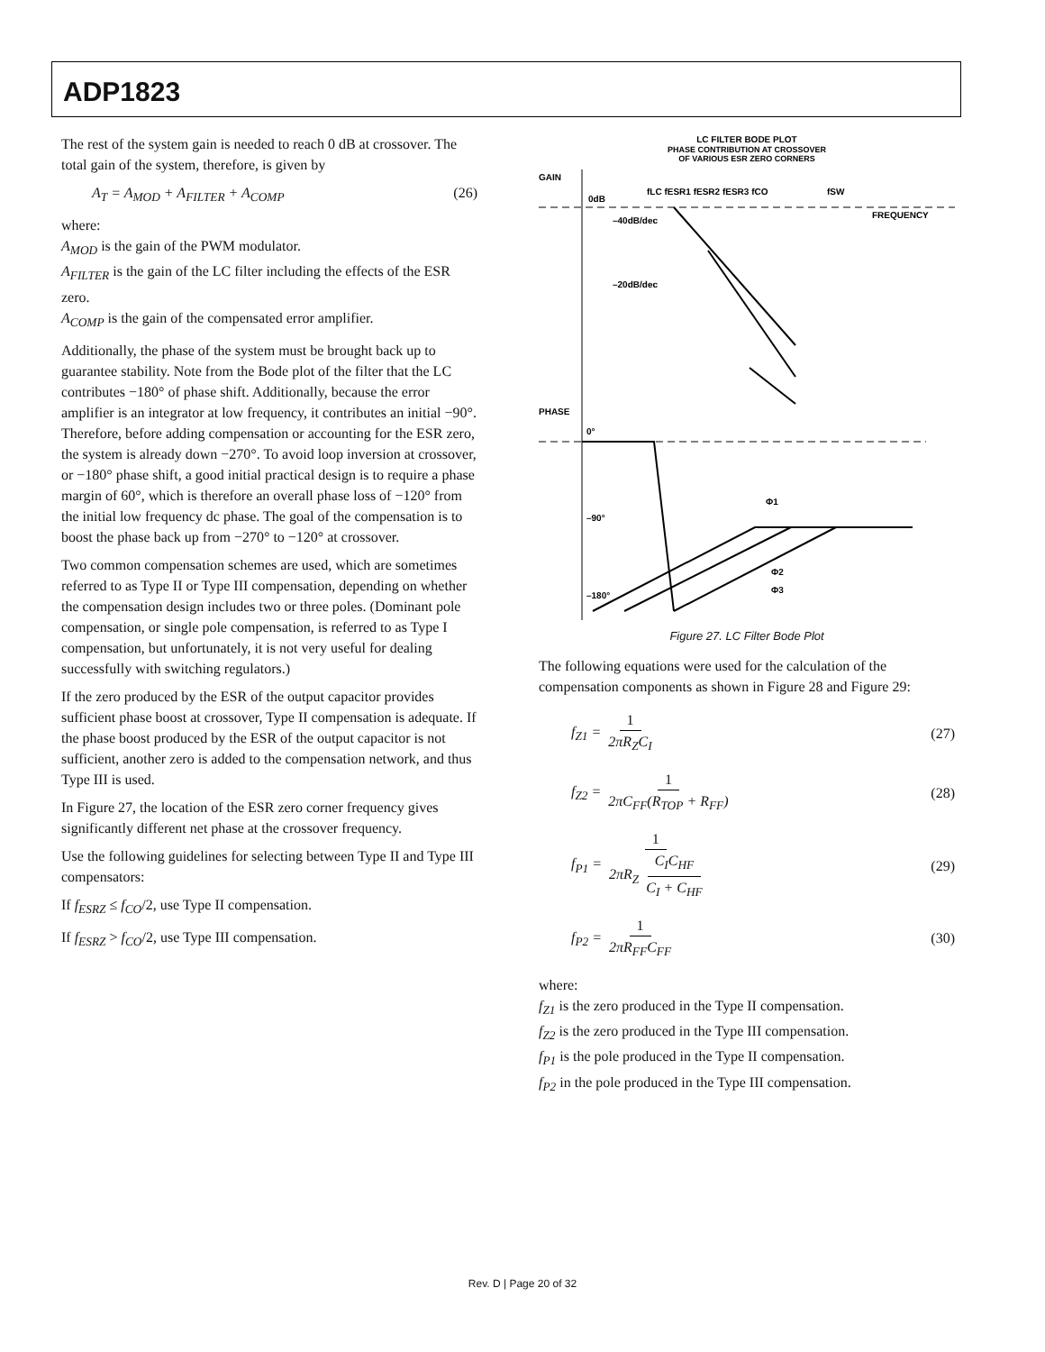ADP1823
The rest of the system gain is needed to reach 0 dB at crossover. The total gain of the system, therefore, is given by
A<sub>T</sub> = A<sub>MOD</sub> + A<sub>FILTER</sub> + A<sub>COMP</sub> (26)
where:
A<sub>MOD</sub> is the gain of the PWM modulator.
A<sub>FILTER</sub> is the gain of the LC filter including the effects of the ESR zero.
A<sub>COMP</sub> is the gain of the compensated error amplifier.
Additionally, the phase of the system must be brought back up to guarantee stability. Note from the Bode plot of the filter that the LC contributes −180° of phase shift. Additionally, because the error amplifier is an integrator at low frequency, it contributes an initial −90°. Therefore, before adding compensation or accounting for the ESR zero, the system is already down −270°. To avoid loop inversion at crossover, or −180° phase shift, a good initial practical design is to require a phase margin of 60°, which is therefore an overall phase loss of −120° from the initial low frequency dc phase. The goal of the compensation is to boost the phase back up from −270° to −120° at crossover.
Two common compensation schemes are used, which are sometimes referred to as Type II or Type III compensation, depending on whether the compensation design includes two or three poles. (Dominant pole compensation, or single pole compensation, is referred to as Type I compensation, but unfortunately, it is not very useful for dealing successfully with switching regulators.)
If the zero produced by the ESR of the output capacitor provides sufficient phase boost at crossover, Type II compensation is adequate. If the phase boost produced by the ESR of the output capacitor is not sufficient, another zero is added to the compensation network, and thus Type III is used.
In Figure 27, the location of the ESR zero corner frequency gives significantly different net phase at the crossover frequency.
Use the following guidelines for selecting between Type II and Type III compensators:
If f<sub>ESRZ</sub> ≤ f<sub>CO</sub>/2, use Type II compensation.
If f<sub>ESRZ</sub> > f<sub>CO</sub>/2, use Type III compensation.
LC FILTER BODE PLOT
PHASE CONTRIBUTION AT CROSSOVER
OF VARIOUS ESR ZERO CORNERS
GAIN
0dB
fLC fESR1 fESR2 fESR3 fCO
fSW
FREQUENCY
–40dB/dec
–20dB/dec
PHASE
0°
–90°
–180°
Φ1
Φ2
Φ3
Figure 27. LC Filter Bode Plot
The following equations were used for the calculation of the compensation components as shown in Figure 28 and Figure 29:
f<sub>Z1</sub> = 1 2πR<sub>Z</sub>C<sub>I</sub> (27)
f<sub>Z2</sub> = 1 2πC<sub>FF</sub>(R<sub>TOP</sub> + R<sub>FF</sub>) (28)
f<sub>P1</sub> = 1 2πR<sub>Z</sub> C<sub>I</sub>C<sub>HF</sub> C<sub>I</sub> + C<sub>HF</sub> (29)
f<sub>P2</sub> = 1 2πR<sub>FF</sub>C<sub>FF</sub> (30)
where:
f<sub>Z1</sub> is the zero produced in the Type II compensation.
f<sub>Z2</sub> is the zero produced in the Type III compensation.
f<sub>P1</sub> is the pole produced in the Type II compensation.
f<sub>P2</sub> in the pole produced in the Type III compensation.
Rev. D | Page 20 of 32